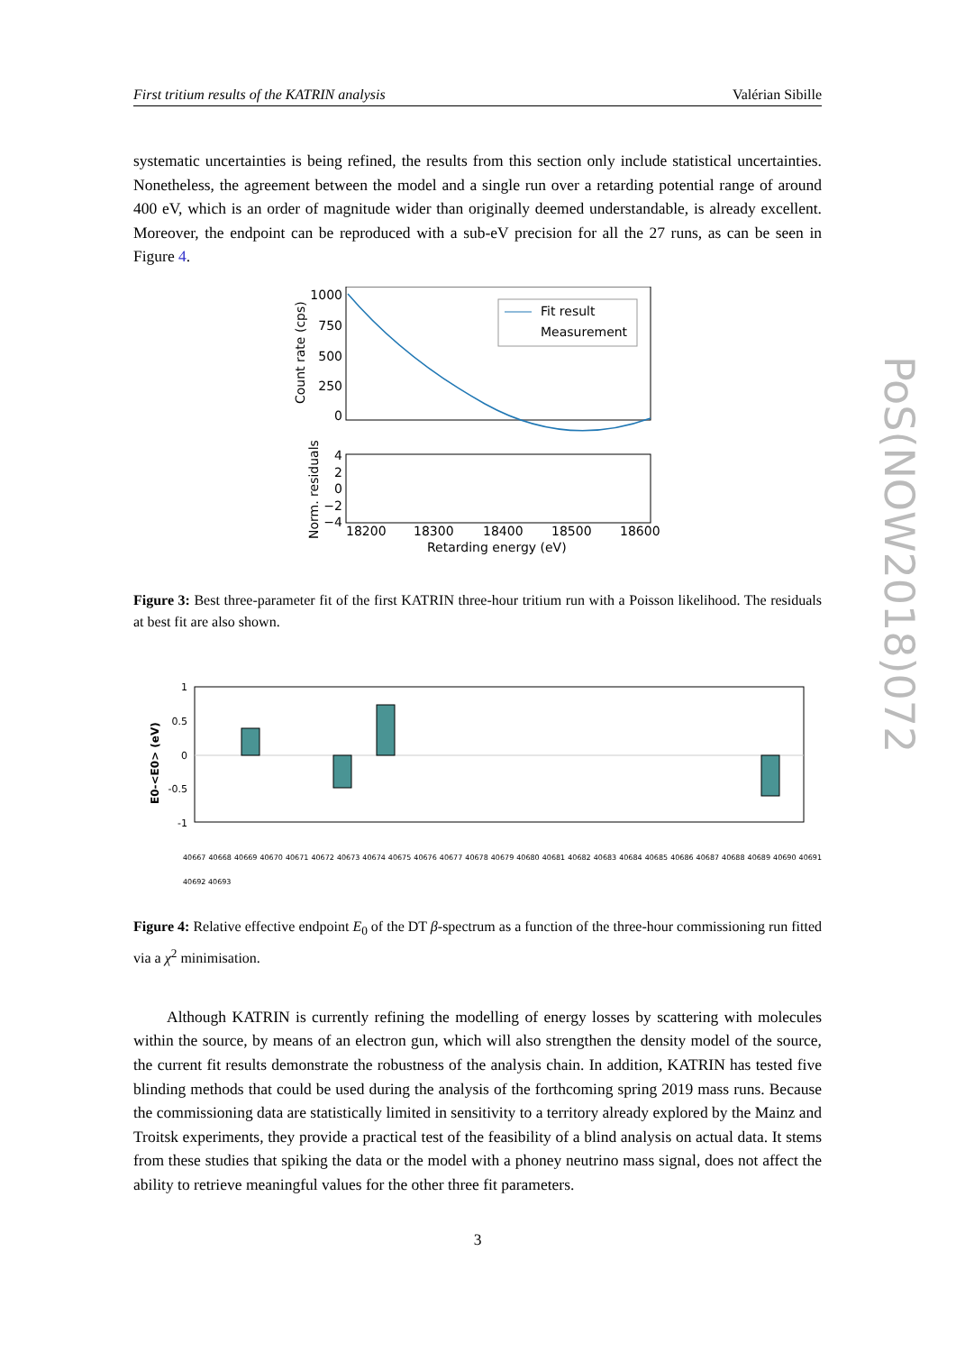First tritium results of the KATRIN analysis Valérian Sibille
PoS(NOW2018)072
systematic uncertainties is being refined, the results from this section only include statistical uncertainties. Nonetheless, the agreement between the model and a single run over a retarding potential range of around 400 eV, which is an order of magnitude wider than originally deemed understandable, is already excellent. Moreover, the endpoint can be reproduced with a sub-eV precision for all the 27 runs, as can be seen in Figure 4.
Fit result
Measurement
1000
750
500
250
0
Count rate (cps)
4
2
0
−2
−4
Norm. residuals
18200
18300
18400
18500
18600
Retarding energy (eV)
Figure 3: Best three-parameter fit of the first KATRIN three-hour tritium run with a Poisson likelihood. The residuals at best fit are also shown.
1
0.5
0
-0.5
-1
E0-<E0> (eV)
40667 40668 40669 40670 40671 40672 40673 40674 40675 40676 40677 40678 40679 40680 40681 40682 40683 40684 40685 40686 40687 40688 40689 40690 40691 40692 40693
Figure 4: Relative effective endpoint E<sub>0</sub> of the DT β-spectrum as a function of the three-hour commissioning run fitted via a χ<sup>2</sup> minimisation.
Although KATRIN is currently refining the modelling of energy losses by scattering with molecules within the source, by means of an electron gun, which will also strengthen the density model of the source, the current fit results demonstrate the robustness of the analysis chain. In addition, KATRIN has tested five blinding methods that could be used during the analysis of the forthcoming spring 2019 mass runs. Because the commissioning data are statistically limited in sensitivity to a territory already explored by the Mainz and Troitsk experiments, they provide a practical test of the feasibility of a blind analysis on actual data. It stems from these studies that spiking the data or the model with a phoney neutrino mass signal, does not affect the ability to retrieve meaningful values for the other three fit parameters.
3